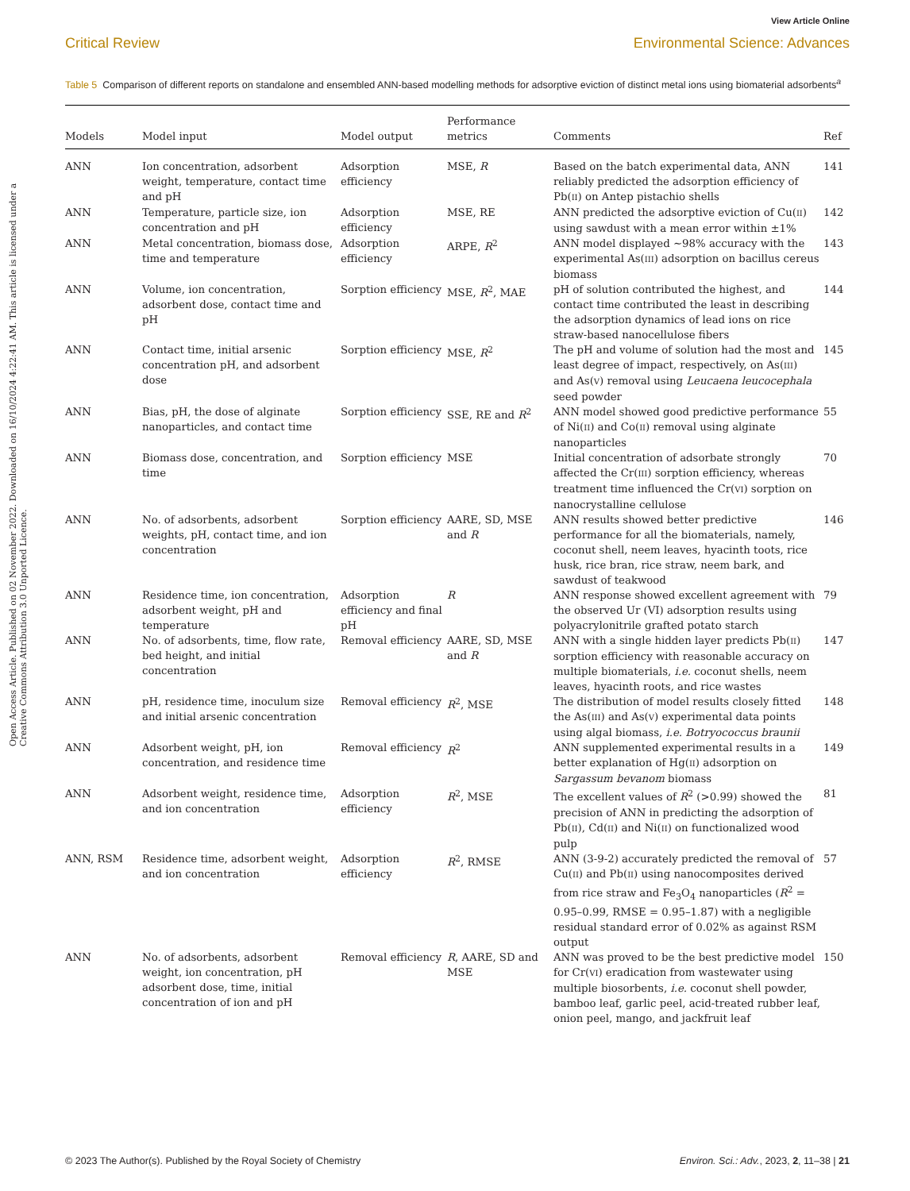View Article Online
Critical Review
Environmental Science: Advances
Open Access Article. Published on 02 November 2022. Downloaded on 16/10/2024 4:22:41 AM. This article is licensed under a Creative Commons Attribution 3.0 Unported Licence.
Table 5 Comparison of different reports on standalone and ensembled ANN-based modelling methods for adsorptive eviction of distinct metal ions using biomaterial adsorbents<sup>a</sup>
| Models | Model input | Model output | Performance metrics | Comments | Ref |
| --- | --- | --- | --- | --- | --- |
| ANN | Ion concentration, adsorbent weight, temperature, contact time and pH | Adsorption efficiency | MSE, R | Based on the batch experimental data, ANN reliably predicted the adsorption efficiency of Pb( II ) on Antep pistachio shells | 141 |
| ANN | Temperature, particle size, ion concentration and pH | Adsorption efficiency | MSE, RE | ANN predicted the adsorptive eviction of Cu( II ) using sawdust with a mean error within ±1% | 142 |
| ANN | Metal concentration, biomass dose, time and temperature | Adsorption efficiency | ARPE, R<sup>2</sup> | ANN model displayed ∼98% accuracy with the experimental As( III ) adsorption on bacillus cereus biomass | 143 |
| ANN | Volume, ion concentration, adsorbent dose, contact time and pH | Sorption efficiency | MSE, R<sup>2</sup>, MAE | pH of solution contributed the highest, and contact time contributed the least in describing the adsorption dynamics of lead ions on rice straw-based nanocellulose fibers | 144 |
| ANN | Contact time, initial arsenic concentration pH, and adsorbent dose | Sorption efficiency | MSE, R<sup>2</sup> | The pH and volume of solution had the most and least degree of impact, respectively, on As( III ) and As( V ) removal using Leucaena leucocephala seed powder | 145 |
| ANN | Bias, pH, the dose of alginate nanoparticles, and contact time | Sorption efficiency | SSE, RE and R<sup>2</sup> | ANN model showed good predictive performance of Ni( II ) and Co( II ) removal using alginate nanoparticles | 55 |
| ANN | Biomass dose, concentration, and time | Sorption efficiency | MSE | Initial concentration of adsorbate strongly affected the Cr( III ) sorption efficiency, whereas treatment time influenced the Cr( VI ) sorption on nanocrystalline cellulose | 70 |
| ANN | No. of adsorbents, adsorbent weights, pH, contact time, and ion concentration | Sorption efficiency | AARE, SD, MSE and R | ANN results showed better predictive performance for all the biomaterials, namely, coconut shell, neem leaves, hyacinth toots, rice husk, rice bran, rice straw, neem bark, and sawdust of teakwood | 146 |
| ANN | Residence time, ion concentration, adsorbent weight, pH and temperature | Adsorption efficiency and final pH | R | ANN response showed excellent agreement with the observed Ur (VI) adsorption results using polyacrylonitrile grafted potato starch | 79 |
| ANN | No. of adsorbents, time, flow rate, bed height, and initial concentration | Removal efficiency | AARE, SD, MSE and R | ANN with a single hidden layer predicts Pb( II ) sorption efficiency with reasonable accuracy on multiple biomaterials, i.e. coconut shells, neem leaves, hyacinth roots, and rice wastes | 147 |
| ANN | pH, residence time, inoculum size and initial arsenic concentration | Removal efficiency | R<sup>2</sup>, MSE | The distribution of model results closely fitted the As( III ) and As( V ) experimental data points using algal biomass, i.e. Botryococcus braunii | 148 |
| ANN | Adsorbent weight, pH, ion concentration, and residence time | Removal efficiency | R<sup>2</sup> | ANN supplemented experimental results in a better explanation of Hg( II ) adsorption on Sargassum bevanom biomass | 149 |
| ANN | Adsorbent weight, residence time, and ion concentration | Adsorption efficiency | R<sup>2</sup>, MSE | The excellent values of R<sup>2</sup> (>0.99) showed the precision of ANN in predicting the adsorption of Pb( II ), Cd( II ) and Ni( II ) on functionalized wood pulp | 81 |
| ANN, RSM | Residence time, adsorbent weight, and ion concentration | Adsorption efficiency | R<sup>2</sup>, RMSE | ANN (3-9-2) accurately predicted the removal of Cu( II ) and Pb( II ) using nanocomposites derived from rice straw and Fe<sub>3</sub>O<sub>4</sub> nanoparticles ( R<sup>2</sup> = 0.95–0.99, RMSE = 0.95–1.87) with a negligible residual standard error of 0.02% as against RSM output | 57 |
| ANN | No. of adsorbents, adsorbent weight, ion concentration, pH adsorbent dose, time, initial concentration of ion and pH | Removal efficiency | R , AARE, SD and MSE | ANN was proved to be the best predictive model for Cr( VI ) eradication from wastewater using multiple biosorbents, i.e. coconut shell powder, bamboo leaf, garlic peel, acid-treated rubber leaf, onion peel, mango, and jackfruit leaf | 150 |
© 2023 The Author(s). Published by the Royal Society of Chemistry Environ. Sci.: Adv., 2023, 2, 11–38 | 21